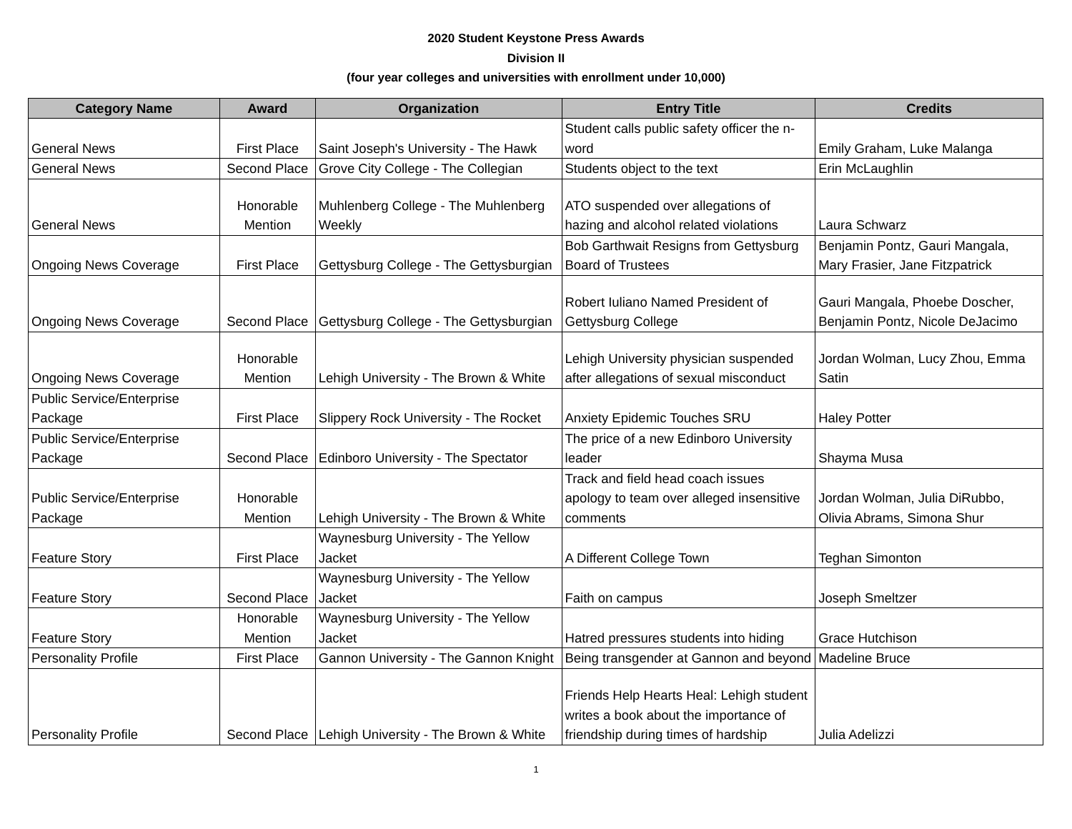2020 Student Keystone Press Awards
Division II
(four year colleges and universities with enrollment under 10,000)
| Category Name | Award | Organization | Entry Title | Credits |
| --- | --- | --- | --- | --- |
| General News | First Place | Saint Joseph's University - The Hawk | Student calls public safety officer the n-word | Emily Graham, Luke Malanga |
| General News | Second Place | Grove City College - The Collegian | Students object to the text | Erin McLaughlin |
| General News | Honorable Mention | Muhlenberg College - The Muhlenberg Weekly | ATO suspended over allegations of hazing and alcohol related violations | Laura Schwarz |
| Ongoing News Coverage | First Place | Gettysburg College - The Gettysburgian | Bob Garthwait Resigns from Gettysburg Board of Trustees | Benjamin Pontz, Gauri Mangala, Mary Frasier, Jane Fitzpatrick |
| Ongoing News Coverage | Second Place | Gettysburg College - The Gettysburgian | Robert Iuliano Named President of Gettysburg College | Gauri Mangala, Phoebe Doscher, Benjamin Pontz, Nicole DeJacimo |
| Ongoing News Coverage | Honorable Mention | Lehigh University - The Brown & White | Lehigh University physician suspended after allegations of sexual misconduct | Jordan Wolman, Lucy Zhou, Emma Satin |
| Public Service/Enterprise Package | First Place | Slippery Rock University - The Rocket | Anxiety Epidemic Touches SRU | Haley Potter |
| Public Service/Enterprise Package | Second Place | Edinboro University - The Spectator | The price of a new Edinboro University leader | Shayma Musa |
| Public Service/Enterprise Package | Honorable Mention | Lehigh University - The Brown & White | Track and field head coach issues apology to team over alleged insensitive comments | Jordan Wolman, Julia DiRubbo, Olivia Abrams, Simona Shur |
| Feature Story | First Place | Waynesburg University - The Yellow Jacket | A Different College Town | Teghan Simonton |
| Feature Story | Second Place | Waynesburg University - The Yellow Jacket | Faith on campus | Joseph Smeltzer |
| Feature Story | Honorable Mention | Waynesburg University - The Yellow Jacket | Hatred pressures students into hiding | Grace Hutchison |
| Personality Profile | First Place | Gannon University - The Gannon Knight | Being transgender at Gannon and beyond | Madeline Bruce |
| Personality Profile | Second Place | Lehigh University - The Brown & White | Friends Help Hearts Heal: Lehigh student writes a book about the importance of friendship during times of hardship | Julia Adelizzi |
1